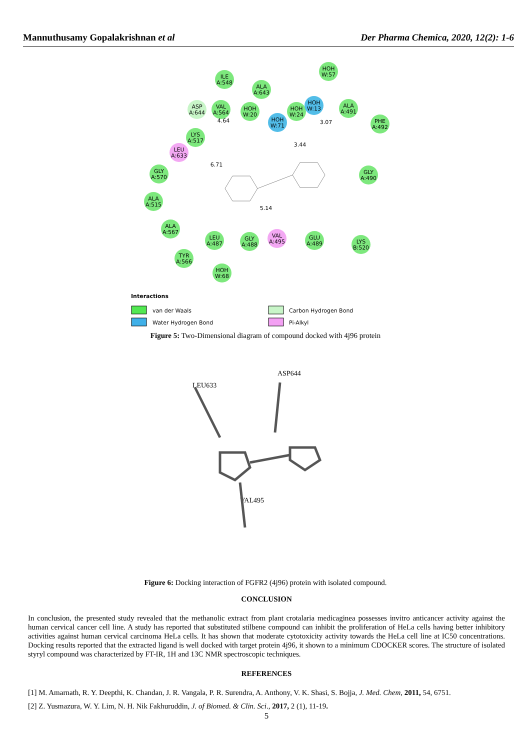Mannuthusamy Gopalakrishnan et al Der Pharma Chemica, 2020, 12(2): 1-6
ILE
A:548
HOH
W:57
ALA
A:643
ASP
A:644
VAL
A:564
HOH
W:20
HOH
W:71
HOH
W:24
HOH
W:13
ALA
A:491
PHE
A:492
LYS
A:517
LEU
A:633
GLY
A:570
GLY
A:490
ALA
A:515
ALA
A:567
LEU
A:487
GLY
A:488
VAL
A:495
GLU
A:489
LYS
B:520
TYR
A:566
HOH
W:68
4.64
6.71
3.44
3.07
5.14
Interactions
van der Waals
Carbon Hydrogen Bond
Water Hydrogen Bond
Pi-Alkyl
Figure 5: Two-Dimensional diagram of compound docked with 4j96 protein
ASP644
LEU633
VAL495
Figure 6: Docking interaction of FGFR2 (4j96) protein with isolated compound.
CONCLUSION
In conclusion, the presented study revealed that the methanolic extract from plant crotalaria medicaginea possesses invitro anticancer activity against the human cervical cancer cell line. A study has reported that substituted stilbene compound can inhibit the proliferation of HeLa cells having better inhibitory activities against human cervical carcinoma HeLa cells. It has shown that moderate cytotoxicity activity towards the HeLa cell line at IC50 concentrations. Docking results reported that the extracted ligand is well docked with target protein 4j96, it shown to a minimum CDOCKER scores. The structure of isolated styryl compound was characterized by FT-IR, 1H and 13C NMR spectroscopic techniques.
REFERENCES
[1] M. Amarnath, R. Y. Deepthi, K. Chandan, J. R. Vangala, P. R. Surendra, A. Anthony, V. K. Shasi, S. Bojja, J. Med. Chem, 2011, 54, 6751.
[2] Z. Yusmazura, W. Y. Lim, N. H. Nik Fakhuruddin, J. of Biomed. & Clin. Sci., 2017, 2 (1), 11-19.
5